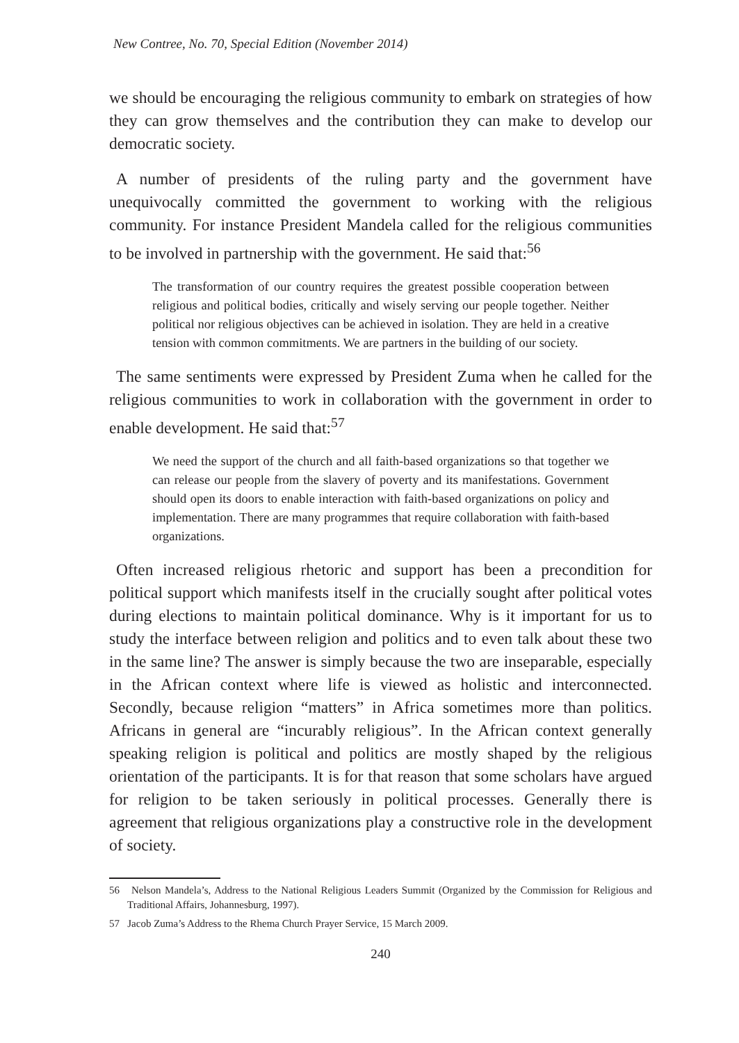New Contree, No. 70, Special Edition (November 2014)
we should be encouraging the religious community to embark on strategies of how they can grow themselves and the contribution they can make to develop our democratic society.
A number of presidents of the ruling party and the government have unequivocally committed the government to working with the religious community. For instance President Mandela called for the religious communities to be involved in partnership with the government. He said that:<sup>56</sup>
The transformation of our country requires the greatest possible cooperation between religious and political bodies, critically and wisely serving our people together. Neither political nor religious objectives can be achieved in isolation. They are held in a creative tension with common commitments. We are partners in the building of our society.
The same sentiments were expressed by President Zuma when he called for the religious communities to work in collaboration with the government in order to enable development. He said that:<sup>57</sup>
We need the support of the church and all faith-based organizations so that together we can release our people from the slavery of poverty and its manifestations. Government should open its doors to enable interaction with faith-based organizations on policy and implementation. There are many programmes that require collaboration with faith-based organizations.
Often increased religious rhetoric and support has been a precondition for political support which manifests itself in the crucially sought after political votes during elections to maintain political dominance. Why is it important for us to study the interface between religion and politics and to even talk about these two in the same line? The answer is simply because the two are inseparable, especially in the African context where life is viewed as holistic and interconnected. Secondly, because religion “matters” in Africa sometimes more than politics. Africans in general are “incurably religious”. In the African context generally speaking religion is political and politics are mostly shaped by the religious orientation of the participants. It is for that reason that some scholars have argued for religion to be taken seriously in political processes. Generally there is agreement that religious organizations play a constructive role in the development of society.
56 Nelson Mandela’s, Address to the National Religious Leaders Summit (Organized by the Commission for Religious and Traditional Affairs, Johannesburg, 1997).
57 Jacob Zuma’s Address to the Rhema Church Prayer Service, 15 March 2009.
240